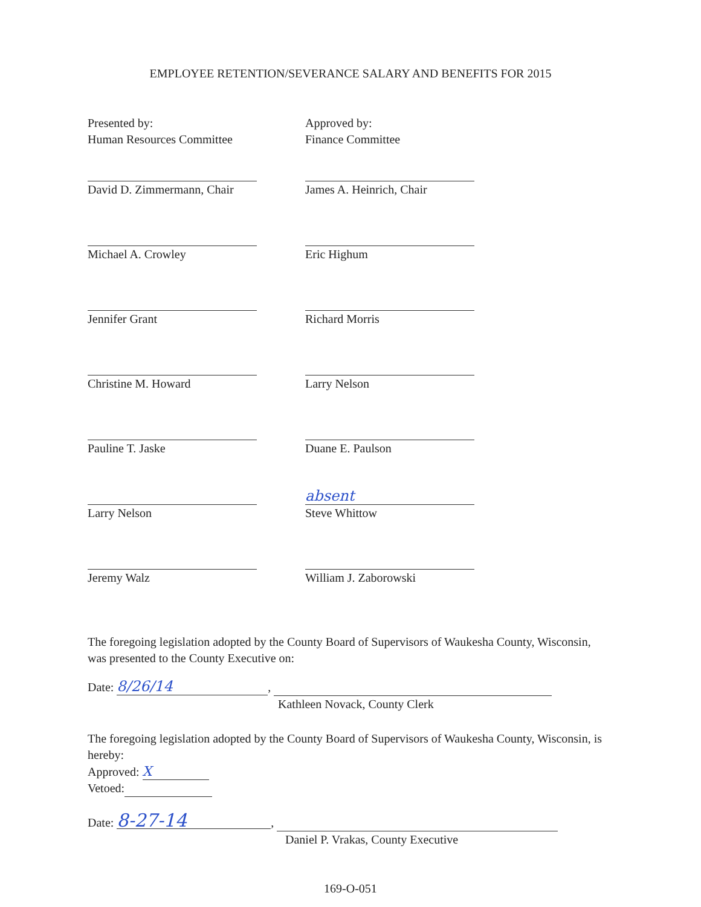EMPLOYEE RETENTION/SEVERANCE SALARY AND BENEFITS FOR 2015
Presented by:
Human Resources Committee
David D. Zimmermann, Chair
Michael A. Crowley
Jennifer Grant
Christine M. Howard
Pauline T. Jaske
Larry Nelson
Jeremy Walz
Approved by:
Finance Committee
James A. Heinrich, Chair
Eric Highum
Richard Morris
Larry Nelson
Duane E. Paulson
absent
Steve Whittow
William J. Zaborowski
The foregoing legislation adopted by the County Board of Supervisors of Waukesha County, Wisconsin, was presented to the County Executive on:
Date: 8/26/14,
Kathleen Novack, County Clerk
The foregoing legislation adopted by the County Board of Supervisors of Waukesha County, Wisconsin, is hereby:
Approved: X
Vetoed:
Date: 8-27-14,
Daniel P. Vrakas, County Executive
169-O-051